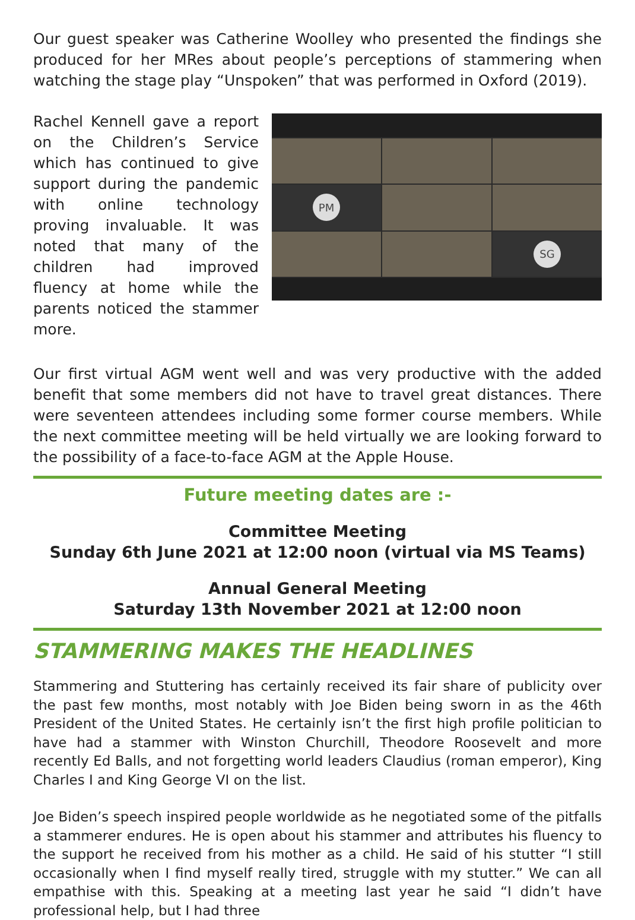Our guest speaker was Catherine Woolley who presented the findings she produced for her MRes about people’s perceptions of stammering when watching the stage play “Unspoken” that was performed in Oxford (2019).
Rachel Kennell gave a report on the Children’s Service which has continued to give support during the pandemic with online technology proving invaluable. It was noted that many of the children had improved fluency at home while the parents noticed the stammer more.
PM
SG
Our first virtual AGM went well and was very productive with the added benefit that some members did not have to travel great distances. There were seventeen attendees including some former course members. While the next committee meeting will be held virtually we are looking forward to the possibility of a face-to-face AGM at the Apple House.
Future meeting dates are :-
Committee Meeting
Sunday 6th June 2021 at 12:00 noon (virtual via MS Teams)
Annual General Meeting
Saturday 13th November 2021 at 12:00 noon
STAMMERING MAKES THE HEADLINES
Stammering and Stuttering has certainly received its fair share of publicity over the past few months, most notably with Joe Biden being sworn in as the 46th President of the United States. He certainly isn’t the first high profile politician to have had a stammer with Winston Churchill, Theodore Roosevelt and more recently Ed Balls, and not forgetting world leaders Claudius (roman emperor), King Charles I and King George VI on the list.
Joe Biden’s speech inspired people worldwide as he negotiated some of the pitfalls a stammerer endures. He is open about his stammer and attributes his fluency to the support he received from his mother as a child. He said of his stutter “I still occasionally when I find myself really tired, struggle with my stutter.” We can all empathise with this. Speaking at a meeting last year he said “I didn’t have professional help, but I had three